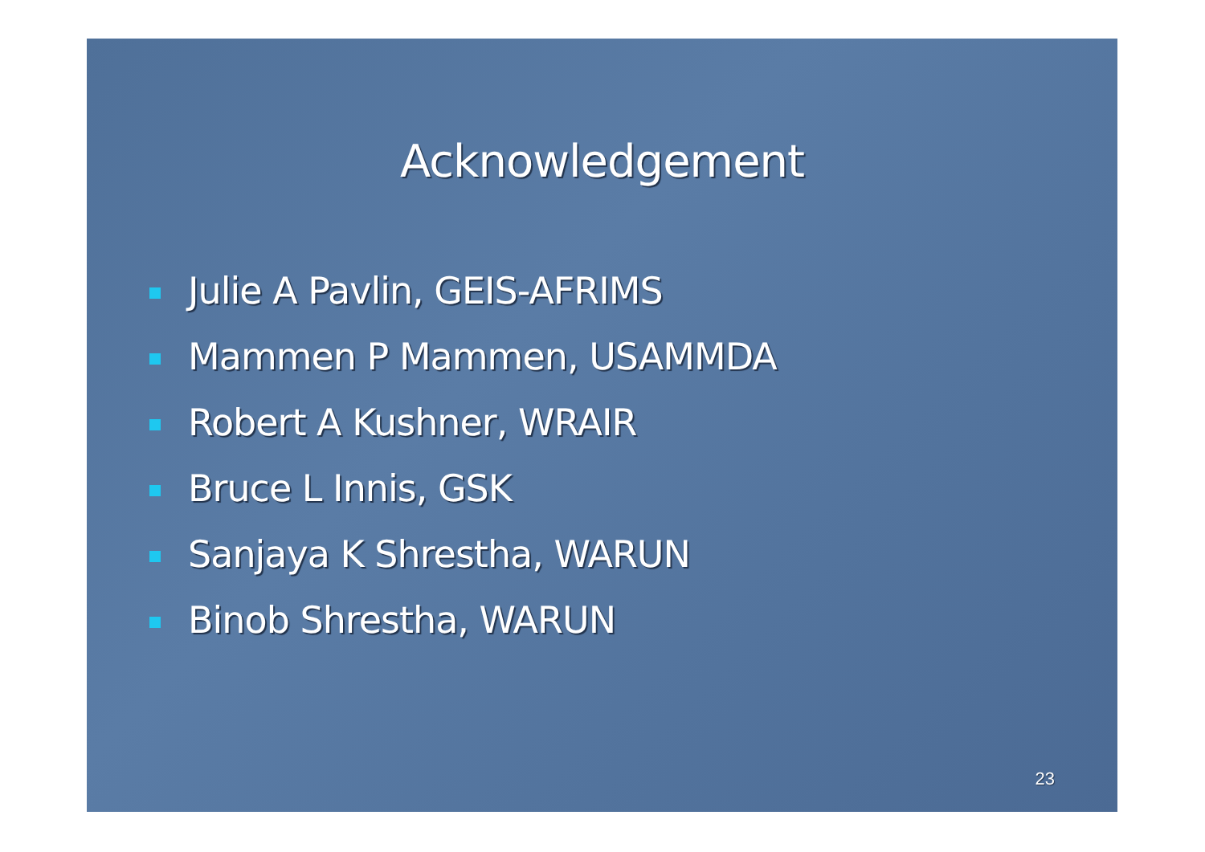Acknowledgement
Julie A Pavlin, GEIS-AFRIMS
Mammen P Mammen, USAMMDA
Robert A Kushner, WRAIR
Bruce L Innis, GSK
Sanjaya K Shrestha, WARUN
Binob Shrestha, WARUN
23